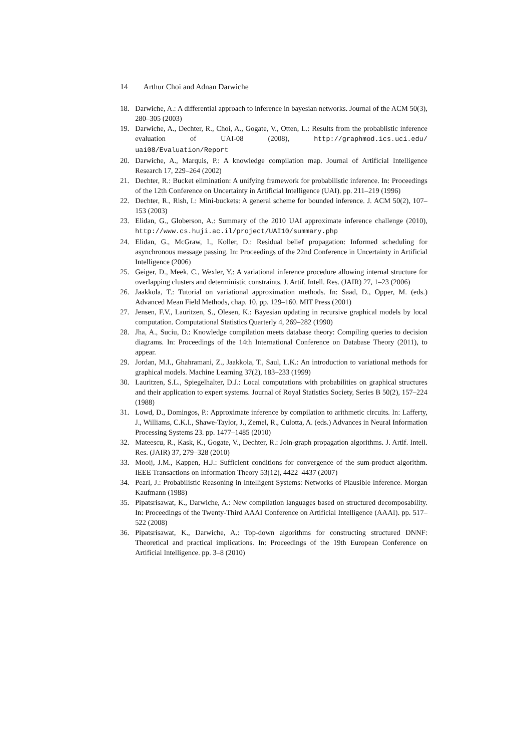14 Arthur Choi and Adnan Darwiche
18. Darwiche, A.: A differential approach to inference in bayesian networks. Journal of the ACM 50(3), 280–305 (2003)
19. Darwiche, A., Dechter, R., Choi, A., Gogate, V., Otten, L.: Results from the probablistic inference evaluation of UAI-08 (2008), http://graphmod.ics.uci.edu/ uai08/Evaluation/Report
20. Darwiche, A., Marquis, P.: A knowledge compilation map. Journal of Artificial Intelligence Research 17, 229–264 (2002)
21. Dechter, R.: Bucket elimination: A unifying framework for probabilistic inference. In: Proceedings of the 12th Conference on Uncertainty in Artificial Intelligence (UAI). pp. 211–219 (1996)
22. Dechter, R., Rish, I.: Mini-buckets: A general scheme for bounded inference. J. ACM 50(2), 107–153 (2003)
23. Elidan, G., Globerson, A.: Summary of the 2010 UAI approximate inference challenge (2010), http://www.cs.huji.ac.il/project/UAI10/summary.php
24. Elidan, G., McGraw, I., Koller, D.: Residual belief propagation: Informed scheduling for asynchronous message passing. In: Proceedings of the 22nd Conference in Uncertainty in Artificial Intelligence (2006)
25. Geiger, D., Meek, C., Wexler, Y.: A variational inference procedure allowing internal structure for overlapping clusters and deterministic constraints. J. Artif. Intell. Res. (JAIR) 27, 1–23 (2006)
26. Jaakkola, T.: Tutorial on variational approximation methods. In: Saad, D., Opper, M. (eds.) Advanced Mean Field Methods, chap. 10, pp. 129–160. MIT Press (2001)
27. Jensen, F.V., Lauritzen, S., Olesen, K.: Bayesian updating in recursive graphical models by local computation. Computational Statistics Quarterly 4, 269–282 (1990)
28. Jha, A., Suciu, D.: Knowledge compilation meets database theory: Compiling queries to decision diagrams. In: Proceedings of the 14th International Conference on Database Theory (2011), to appear.
29. Jordan, M.I., Ghahramani, Z., Jaakkola, T., Saul, L.K.: An introduction to variational methods for graphical models. Machine Learning 37(2), 183–233 (1999)
30. Lauritzen, S.L., Spiegelhalter, D.J.: Local computations with probabilities on graphical structures and their application to expert systems. Journal of Royal Statistics Society, Series B 50(2), 157–224 (1988)
31. Lowd, D., Domingos, P.: Approximate inference by compilation to arithmetic circuits. In: Lafferty, J., Williams, C.K.I., Shawe-Taylor, J., Zemel, R., Culotta, A. (eds.) Advances in Neural Information Processing Systems 23. pp. 1477–1485 (2010)
32. Mateescu, R., Kask, K., Gogate, V., Dechter, R.: Join-graph propagation algorithms. J. Artif. Intell. Res. (JAIR) 37, 279–328 (2010)
33. Mooij, J.M., Kappen, H.J.: Sufficient conditions for convergence of the sum-product algorithm. IEEE Transactions on Information Theory 53(12), 4422–4437 (2007)
34. Pearl, J.: Probabilistic Reasoning in Intelligent Systems: Networks of Plausible Inference. Morgan Kaufmann (1988)
35. Pipatsrisawat, K., Darwiche, A.: New compilation languages based on structured decomposability. In: Proceedings of the Twenty-Third AAAI Conference on Artificial Intelligence (AAAI). pp. 517–522 (2008)
36. Pipatsrisawat, K., Darwiche, A.: Top-down algorithms for constructing structured DNNF: Theoretical and practical implications. In: Proceedings of the 19th European Conference on Artificial Intelligence. pp. 3–8 (2010)